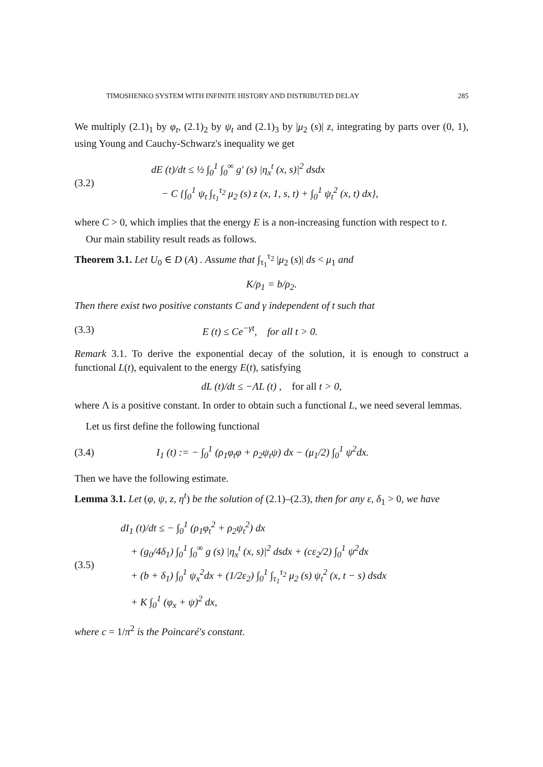TIMOSHENKO SYSTEM WITH INFINITE HISTORY AND DISTRIBUTED DELAY 285
We multiply (2.1)<sub>1</sub> by φ<sub>t</sub>, (2.1)<sub>2</sub> by ψ<sub>t</sub> and (2.1)<sub>3</sub> by |μ<sub>2</sub> (s)| z, integrating by parts over (0, 1), using Young and Cauchy-Schwarz's inequality we get
(3.2) dE (t)/dt ≤ ½ ∫<sub>0</sub><sup>1</sup> ∫<sub>0</sub><sup>∞</sup> g′ (s) |η<sub>x</sub><sup>t</sup> (x, s)|<sup>2</sup> dsdx
− C {∫<sub>0</sub><sup>1</sup> ψ<sub>t</sub> ∫<sub>τ<sub>1</sub></sub><sup>τ<sub>2</sub></sup> μ<sub>2</sub> (s) z (x, 1, s, t) + ∫<sub>0</sub><sup>1</sup> ψ<sub>t</sub><sup>2</sup> (x, t) dx},
where C > 0, which implies that the energy E is a non-increasing function with respect to t.
Our main stability result reads as follows.
Theorem 3.1. Let U<sub>0</sub> ∈ D (A) . Assume that ∫<sub>τ<sub>1</sub></sub><sup>τ<sub>2</sub></sup> |μ<sub>2</sub> (s)| ds < μ<sub>1</sub> and
K/ρ<sub>1</sub> = b/ρ<sub>2</sub>.
Then there exist two positive constants C and γ independent of t such that
(3.3) E (t) ≤ Ce<sup>−γt</sup>, for all t > 0.
Remark 3.1. To derive the exponential decay of the solution, it is enough to construct a functional L(t), equivalent to the energy E(t), satisfying
dL (t)/dt ≤ −ΛL (t) , for all t > 0,
where Λ is a positive constant. In order to obtain such a functional L, we need several lemmas.
Let us first define the following functional
(3.4) I<sub>1</sub> (t) := − ∫<sub>0</sub><sup>1</sup> (ρ<sub>1</sub>φ<sub>t</sub>φ + ρ<sub>2</sub>ψ<sub>t</sub>ψ) dx − (μ<sub>1</sub>/2) ∫<sub>0</sub><sup>1</sup> ψ<sup>2</sup>dx.
Then we have the following estimate.
Lemma 3.1. Let (φ, ψ, z, η<sup>t</sup>) be the solution of (2.1)–(2.3), then for any ε, δ<sub>1</sub> > 0, we have
(3.5) dI<sub>1</sub> (t)/dt ≤ − ∫<sub>0</sub><sup>1</sup> (ρ<sub>1</sub>φ<sub>t</sub><sup>2</sup> + ρ<sub>2</sub>ψ<sub>t</sub><sup>2</sup>) dx
+ (g<sub>0</sub>/4δ<sub>1</sub>) ∫<sub>0</sub><sup>1</sup> ∫<sub>0</sub><sup>∞</sup> g (s) |η<sub>x</sub><sup>t</sup> (x, s)|<sup>2</sup> dsdx + (cε<sub>2</sub>/2) ∫<sub>0</sub><sup>1</sup> ψ<sup>2</sup>dx
+ (b + δ<sub>1</sub>) ∫<sub>0</sub><sup>1</sup> ψ<sub>x</sub><sup>2</sup>dx + (1/2ε<sub>2</sub>) ∫<sub>0</sub><sup>1</sup> ∫<sub>τ<sub>1</sub></sub><sup>τ<sub>2</sub></sup> μ<sub>2</sub> (s) ψ<sub>t</sub><sup>2</sup> (x, t − s) dsdx
+ K ∫<sub>0</sub><sup>1</sup> (φ<sub>x</sub> + ψ)<sup>2</sup> dx,
where c = 1/π<sup>2</sup> is the Poincaré's constant.